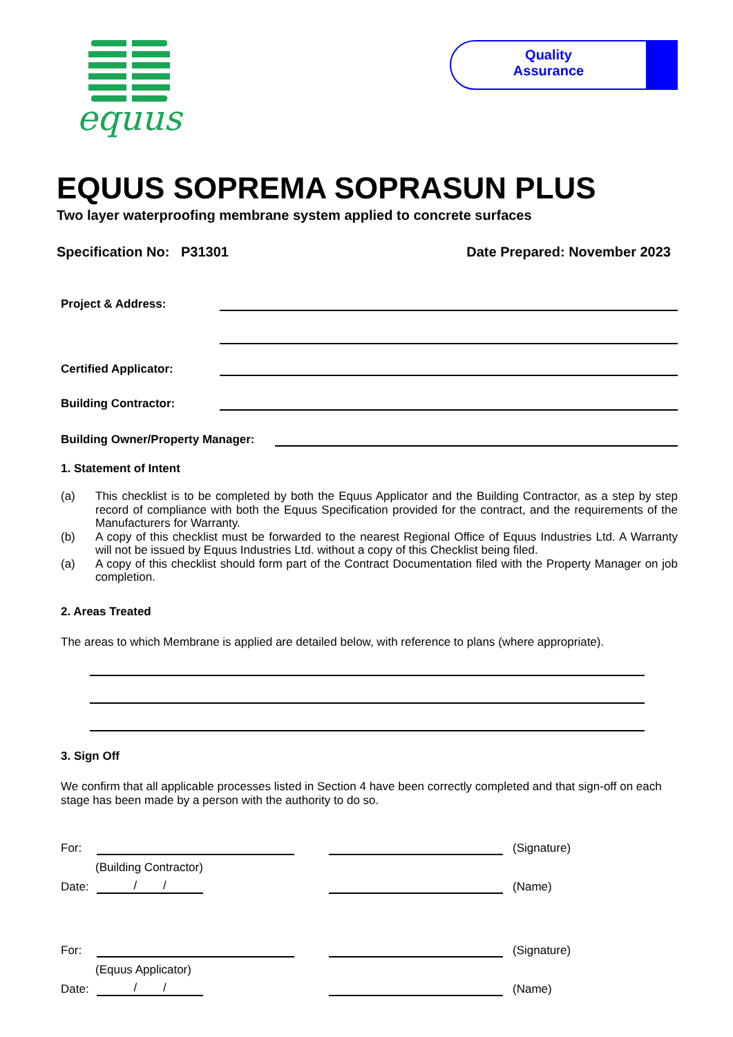equus
Quality
Assurance
EQUUS SOPREMA SOPRASUN PLUS
Two layer waterproofing membrane system applied to concrete surfaces
Specification No: P31301 Date Prepared: November 2023
Project & Address:
Certified Applicator:
Building Contractor:
Building Owner/Property Manager:
1. Statement of Intent
(a) This checklist is to be completed by both the Equus Applicator and the Building Contractor, as a step by step record of compliance with both the Equus Specification provided for the contract, and the requirements of the Manufacturers for Warranty.
(b) A copy of this checklist must be forwarded to the nearest Regional Office of Equus Industries Ltd. A Warranty will not be issued by Equus Industries Ltd. without a copy of this Checklist being filed.
(a) A copy of this checklist should form part of the Contract Documentation filed with the Property Manager on job completion.
2. Areas Treated
The areas to which Membrane is applied are detailed below, with reference to plans (where appropriate).
3. Sign Off
We confirm that all applicable processes listed in Section 4 have been correctly completed and that sign-off on each stage has been made by a person with the authority to do so.
For: (Signature)
(Building Contractor)
Date: / / (Name)
For: (Signature)
(Equus Applicator)
Date: / / (Name)